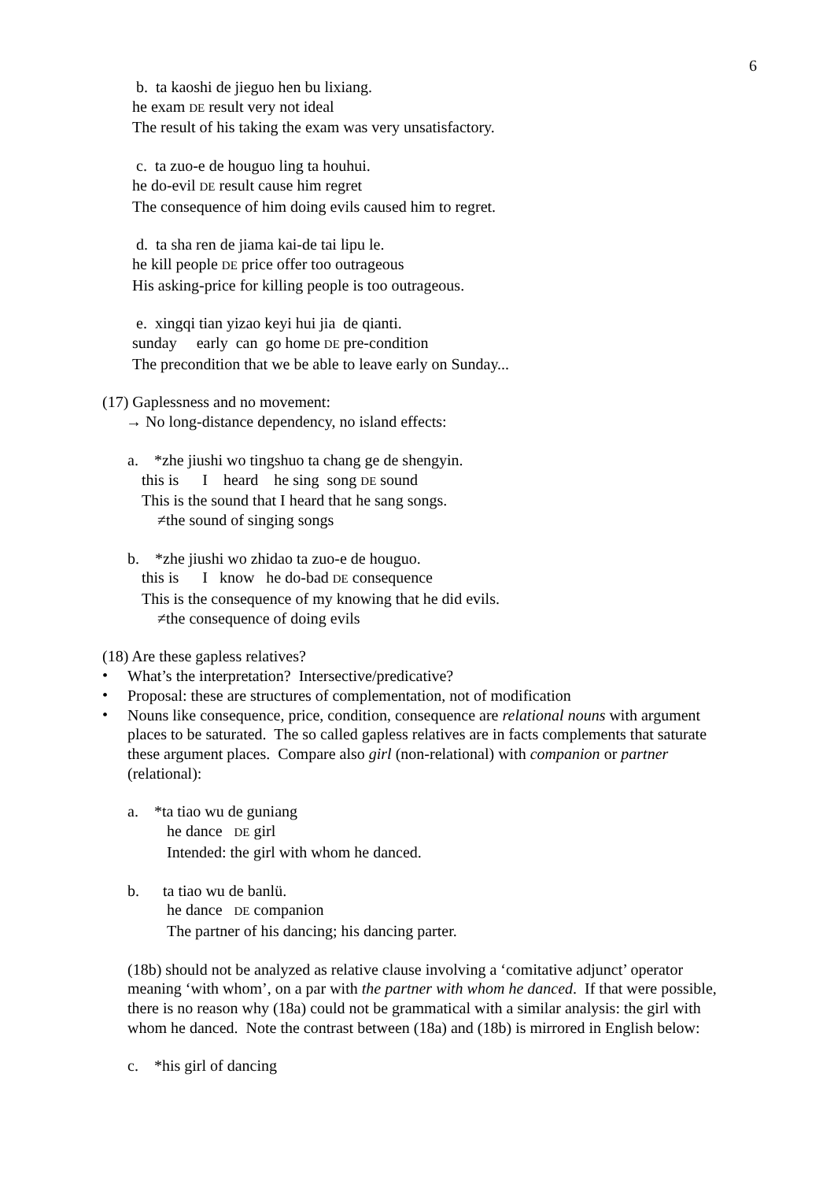6
b. ta kaoshi de jieguo hen bu lixiang.
he exam DE result very not ideal
The result of his taking the exam was very unsatisfactory.
c. ta zuo-e de houguo ling ta houhui.
he do-evil DE result cause him regret
The consequence of him doing evils caused him to regret.
d. ta sha ren de jiama kai-de tai lipu le.
he kill people DE price offer too outrageous
His asking-price for killing people is too outrageous.
e. xingqi tian yizao keyi hui jia de qianti.
sunday early can go home DE pre-condition
The precondition that we be able to leave early on Sunday...
(17) Gaplessness and no movement:
→ No long-distance dependency, no island effects:
a. *zhe jiushi wo tingshuo ta chang ge de shengyin.
this is I heard he sing song DE sound
This is the sound that I heard that he sang songs.
≠the sound of singing songs
b. *zhe jiushi wo zhidao ta zuo-e de houguo.
this is I know he do-bad DE consequence
This is the consequence of my knowing that he did evils.
≠the consequence of doing evils
(18) Are these gapless relatives?
•
What’s the interpretation? Intersective/predicative?
•
Proposal: these are structures of complementation, not of modification
•
Nouns like consequence, price, condition, consequence are relational nouns with argument places to be saturated. The so called gapless relatives are in facts complements that saturate these argument places. Compare also girl (non-relational) with companion or partner (relational):
a. *ta tiao wu de guniang
he dance DE girl
Intended: the girl with whom he danced.
b. ta tiao wu de banlü.
he dance DE companion
The partner of his dancing; his dancing parter.
(18b) should not be analyzed as relative clause involving a ‘comitative adjunct’ operator meaning ‘with whom’, on a par with the partner with whom he danced. If that were possible, there is no reason why (18a) could not be grammatical with a similar analysis: the girl with whom he danced. Note the contrast between (18a) and (18b) is mirrored in English below:
c. *his girl of dancing